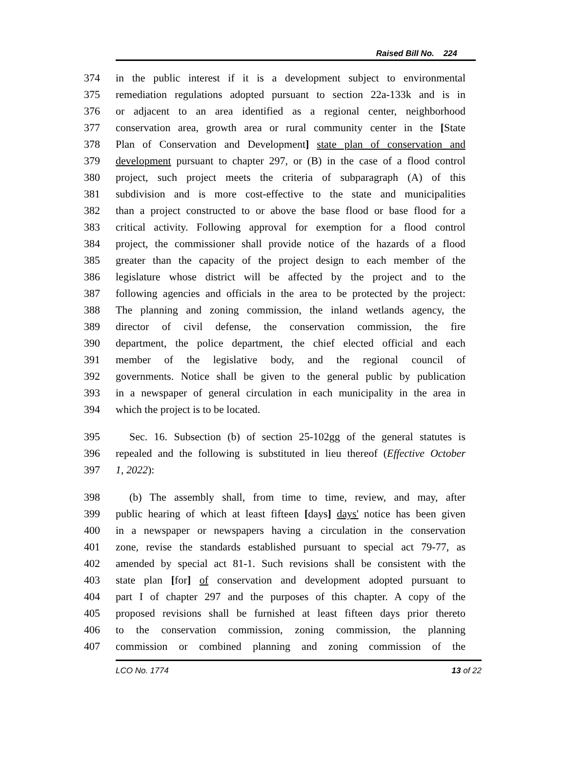Raised Bill No. 224
374 in the public interest if it is a development subject to environmental
375 remediation regulations adopted pursuant to section 22a-133k and is in
376 or adjacent to an area identified as a regional center, neighborhood
377 conservation area, growth area or rural community center in the [State
378 Plan of Conservation and Development] state plan of conservation and
379 development pursuant to chapter 297, or (B) in the case of a flood control
380 project, such project meets the criteria of subparagraph (A) of this
381 subdivision and is more cost-effective to the state and municipalities
382 than a project constructed to or above the base flood or base flood for a
383 critical activity. Following approval for exemption for a flood control
384 project, the commissioner shall provide notice of the hazards of a flood
385 greater than the capacity of the project design to each member of the
386 legislature whose district will be affected by the project and to the
387 following agencies and officials in the area to be protected by the project:
388 The planning and zoning commission, the inland wetlands agency, the
389 director of civil defense, the conservation commission, the fire
390 department, the police department, the chief elected official and each
391 member of the legislative body, and the regional council of
392 governments. Notice shall be given to the general public by publication
393 in a newspaper of general circulation in each municipality in the area in
394 which the project is to be located.
395 Sec. 16. Subsection (b) of section 25-102gg of the general statutes is
396 repealed and the following is substituted in lieu thereof (Effective October
397 1, 2022):
398 (b) The assembly shall, from time to time, review, and may, after
399 public hearing of which at least fifteen [days] days' notice has been given
400 in a newspaper or newspapers having a circulation in the conservation
401 zone, revise the standards established pursuant to special act 79-77, as
402 amended by special act 81-1. Such revisions shall be consistent with the
403 state plan [for] of conservation and development adopted pursuant to
404 part I of chapter 297 and the purposes of this chapter. A copy of the
405 proposed revisions shall be furnished at least fifteen days prior thereto
406 to the conservation commission, zoning commission, the planning
407 commission or combined planning and zoning commission of the
LCO No. 1774 13 of 22